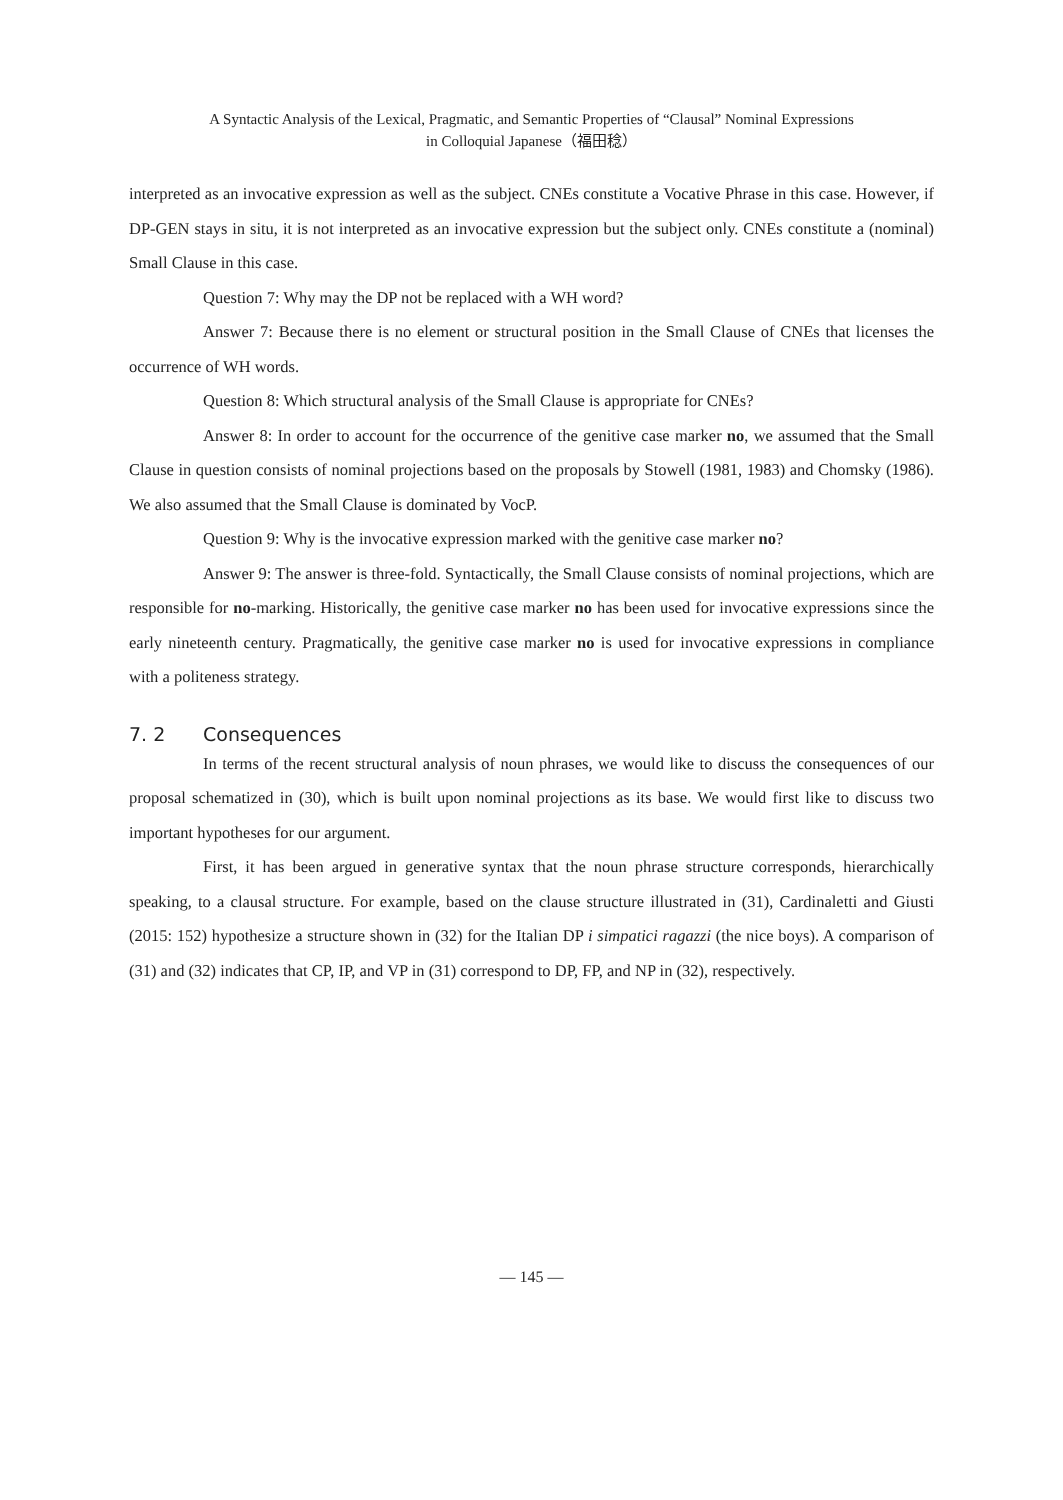A Syntactic Analysis of the Lexical, Pragmatic, and Semantic Properties of “Clausal” Nominal Expressions
in Colloquial Japanese（福田稔）
interpreted as an invocative expression as well as the subject. CNEs constitute a Vocative Phrase in this case. However, if DP-GEN stays in situ, it is not interpreted as an invocative expression but the subject only. CNEs constitute a (nominal) Small Clause in this case.
Question 7: Why may the DP not be replaced with a WH word?
Answer 7: Because there is no element or structural position in the Small Clause of CNEs that licenses the occurrence of WH words.
Question 8: Which structural analysis of the Small Clause is appropriate for CNEs?
Answer 8: In order to account for the occurrence of the genitive case marker no, we assumed that the Small Clause in question consists of nominal projections based on the proposals by Stowell (1981, 1983) and Chomsky (1986). We also assumed that the Small Clause is dominated by VocP.
Question 9: Why is the invocative expression marked with the genitive case marker no?
Answer 9: The answer is three-fold. Syntactically, the Small Clause consists of nominal projections, which are responsible for no-marking. Historically, the genitive case marker no has been used for invocative expressions since the early nineteenth century. Pragmatically, the genitive case marker no is used for invocative expressions in compliance with a politeness strategy.
7. 2 Consequences
In terms of the recent structural analysis of noun phrases, we would like to discuss the consequences of our proposal schematized in (30), which is built upon nominal projections as its base. We would first like to discuss two important hypotheses for our argument.
First, it has been argued in generative syntax that the noun phrase structure corresponds, hierarchically speaking, to a clausal structure. For example, based on the clause structure illustrated in (31), Cardinaletti and Giusti (2015: 152) hypothesize a structure shown in (32) for the Italian DP i simpatici ragazzi (the nice boys). A comparison of (31) and (32) indicates that CP, IP, and VP in (31) correspond to DP, FP, and NP in (32), respectively.
— 145 —